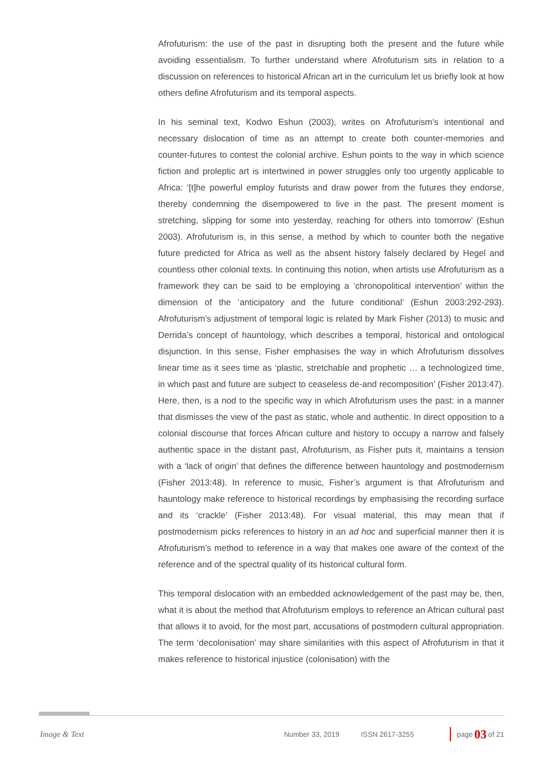Afrofuturism: the use of the past in disrupting both the present and the future while avoiding essentialism. To further understand where Afrofuturism sits in relation to a discussion on references to historical African art in the curriculum let us briefly look at how others define Afrofuturism and its temporal aspects.
In his seminal text, Kodwo Eshun (2003), writes on Afrofuturism’s intentional and necessary dislocation of time as an attempt to create both counter-memories and counter-futures to contest the colonial archive. Eshun points to the way in which science fiction and proleptic art is intertwined in power struggles only too urgently applicable to Africa: ‘[t]he powerful employ futurists and draw power from the futures they endorse, thereby condemning the disempowered to live in the past. The present moment is stretching, slipping for some into yesterday, reaching for others into tomorrow’ (Eshun 2003). Afrofuturism is, in this sense, a method by which to counter both the negative future predicted for Africa as well as the absent history falsely declared by Hegel and countless other colonial texts. In continuing this notion, when artists use Afrofuturism as a framework they can be said to be employing a ‘chronopolitical intervention’ within the dimension of the ‘anticipatory and the future conditional’ (Eshun 2003:292-293). Afrofuturism’s adjustment of temporal logic is related by Mark Fisher (2013) to music and Derrida’s concept of hauntology, which describes a temporal, historical and ontological disjunction. In this sense, Fisher emphasises the way in which Afrofuturism dissolves linear time as it sees time as ‘plastic, stretchable and prophetic … a technologized time, in which past and future are subject to ceaseless de-and recomposition’ (Fisher 2013:47). Here, then, is a nod to the specific way in which Afrofuturism uses the past: in a manner that dismisses the view of the past as static, whole and authentic. In direct opposition to a colonial discourse that forces African culture and history to occupy a narrow and falsely authentic space in the distant past, Afrofuturism, as Fisher puts it, maintains a tension with a ‘lack of origin’ that defines the difference between hauntology and postmodernism (Fisher 2013:48). In reference to music, Fisher’s argument is that Afrofuturism and hauntology make reference to historical recordings by emphasising the recording surface and its ‘crackle’ (Fisher 2013:48). For visual material, this may mean that if postmodernism picks references to history in an ad hoc and superficial manner then it is Afrofuturism’s method to reference in a way that makes one aware of the context of the reference and of the spectral quality of its historical cultural form.
This temporal dislocation with an embedded acknowledgement of the past may be, then, what it is about the method that Afrofuturism employs to reference an African cultural past that allows it to avoid, for the most part, accusations of postmodern cultural appropriation. The term ‘decolonisation’ may share similarities with this aspect of Afrofuturism in that it makes reference to historical injustice (colonisation) with the
Image & Text Number 33, 2019 ISSN 2617-3255 page 03 of 21